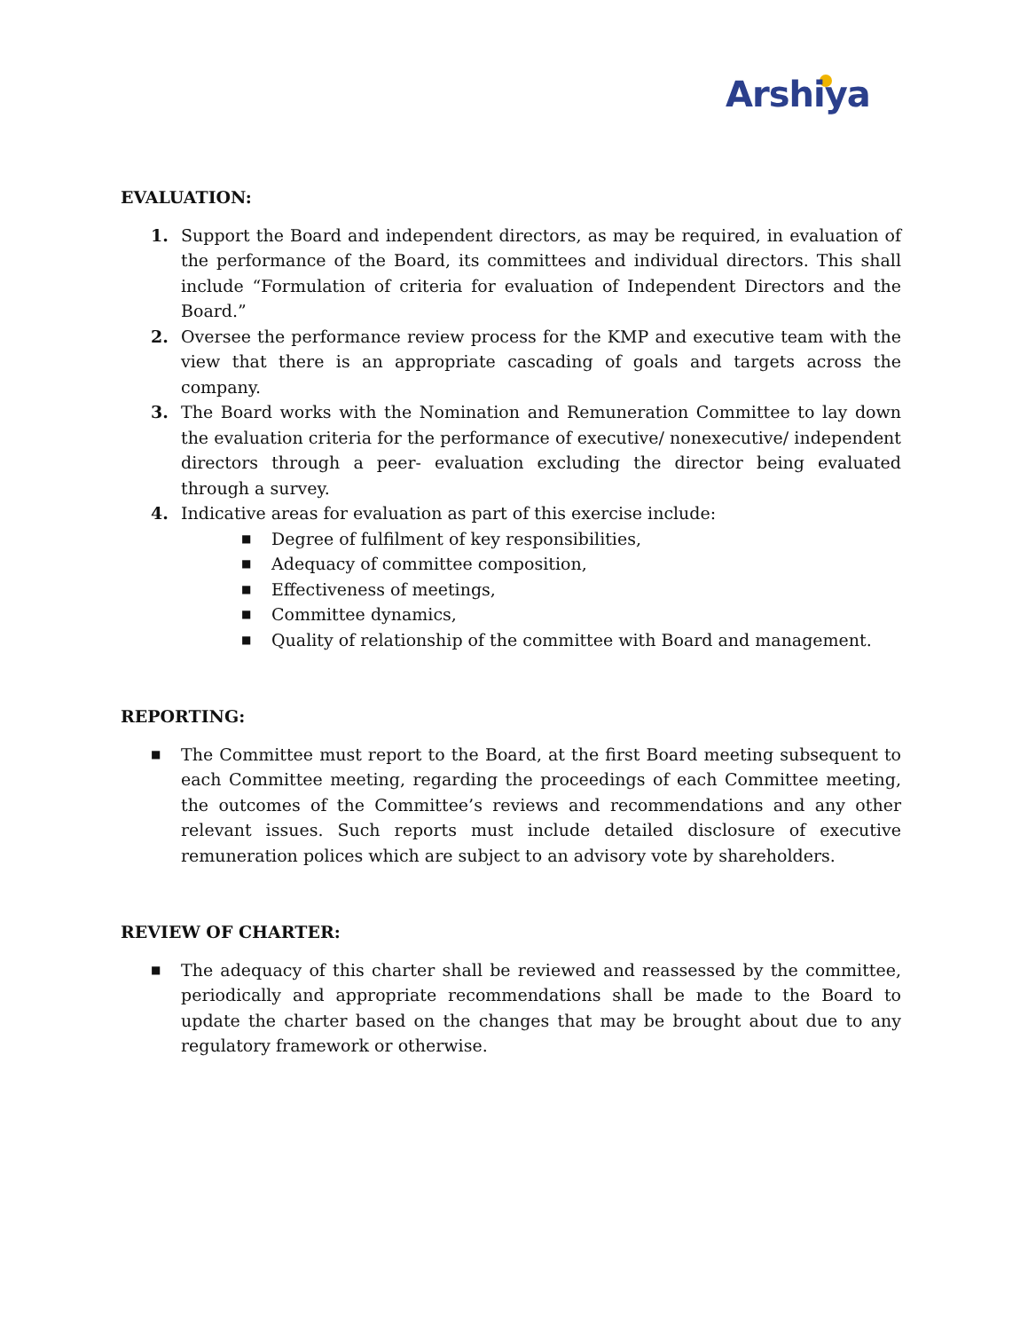Arshiya
EVALUATION:
1. Support the Board and independent directors, as may be required, in evaluation of the performance of the Board, its committees and individual directors. This shall include “Formulation of criteria for evaluation of Independent Directors and the Board.”
2. Oversee the performance review process for the KMP and executive team with the view that there is an appropriate cascading of goals and targets across the company.
3. The Board works with the Nomination and Remuneration Committee to lay down the evaluation criteria for the performance of executive/ nonexecutive/ independent directors through a peer- evaluation excluding the director being evaluated through a survey.
4. Indicative areas for evaluation as part of this exercise include:
■
Degree of fulfilment of key responsibilities,
■
Adequacy of committee composition,
■
Effectiveness of meetings,
■
Committee dynamics,
■
Quality of relationship of the committee with Board and management.
REPORTING:
■
The Committee must report to the Board, at the first Board meeting subsequent to each Committee meeting, regarding the proceedings of each Committee meeting, the outcomes of the Committee’s reviews and recommendations and any other relevant issues. Such reports must include detailed disclosure of executive remuneration polices which are subject to an advisory vote by shareholders.
REVIEW OF CHARTER:
■
The adequacy of this charter shall be reviewed and reassessed by the committee, periodically and appropriate recommendations shall be made to the Board to update the charter based on the changes that may be brought about due to any regulatory framework or otherwise.